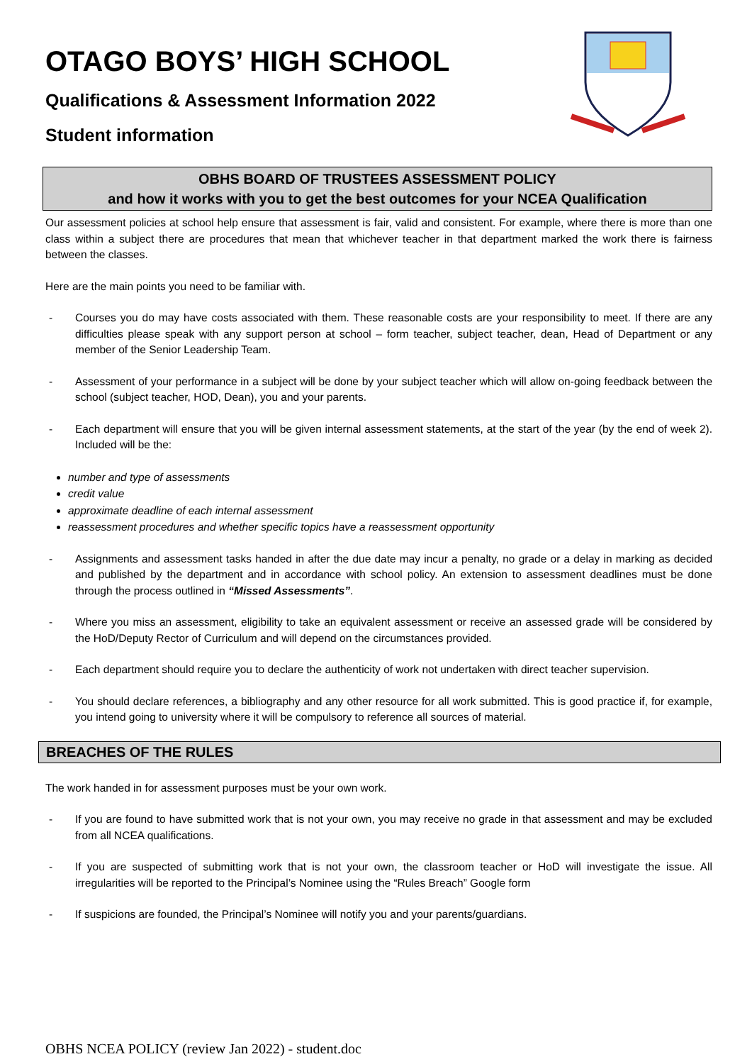OTAGO BOYS’ HIGH SCHOOL
Qualifications & Assessment Information 2022
Student information
OBHS BOARD OF TRUSTEES ASSESSMENT POLICY
and how it works with you to get the best outcomes for your NCEA Qualification
Our assessment policies at school help ensure that assessment is fair, valid and consistent. For example, where there is more than one class within a subject there are procedures that mean that whichever teacher in that department marked the work there is fairness between the classes.
Here are the main points you need to be familiar with.
- Courses you do may have costs associated with them. These reasonable costs are your responsibility to meet. If there are any difficulties please speak with any support person at school – form teacher, subject teacher, dean, Head of Department or any member of the Senior Leadership Team.
- Assessment of your performance in a subject will be done by your subject teacher which will allow on-going feedback between the school (subject teacher, HOD, Dean), you and your parents.
- Each department will ensure that you will be given internal assessment statements, at the start of the year (by the end of week 2). Included will be the:
number and type of assessments
credit value
approximate deadline of each internal assessment
reassessment procedures and whether specific topics have a reassessment opportunity
- Assignments and assessment tasks handed in after the due date may incur a penalty, no grade or a delay in marking as decided and published by the department and in accordance with school policy. An extension to assessment deadlines must be done through the process outlined in “Missed Assessments”.
- Where you miss an assessment, eligibility to take an equivalent assessment or receive an assessed grade will be considered by the HoD/Deputy Rector of Curriculum and will depend on the circumstances provided.
- Each department should require you to declare the authenticity of work not undertaken with direct teacher supervision.
- You should declare references, a bibliography and any other resource for all work submitted. This is good practice if, for example, you intend going to university where it will be compulsory to reference all sources of material.
BREACHES OF THE RULES
The work handed in for assessment purposes must be your own work.
- If you are found to have submitted work that is not your own, you may receive no grade in that assessment and may be excluded from all NCEA qualifications.
- If you are suspected of submitting work that is not your own, the classroom teacher or HoD will investigate the issue. All irregularities will be reported to the Principal’s Nominee using the “Rules Breach” Google form
- If suspicions are founded, the Principal’s Nominee will notify you and your parents/guardians.
OBHS NCEA POLICY (review Jan 2022) - student.doc